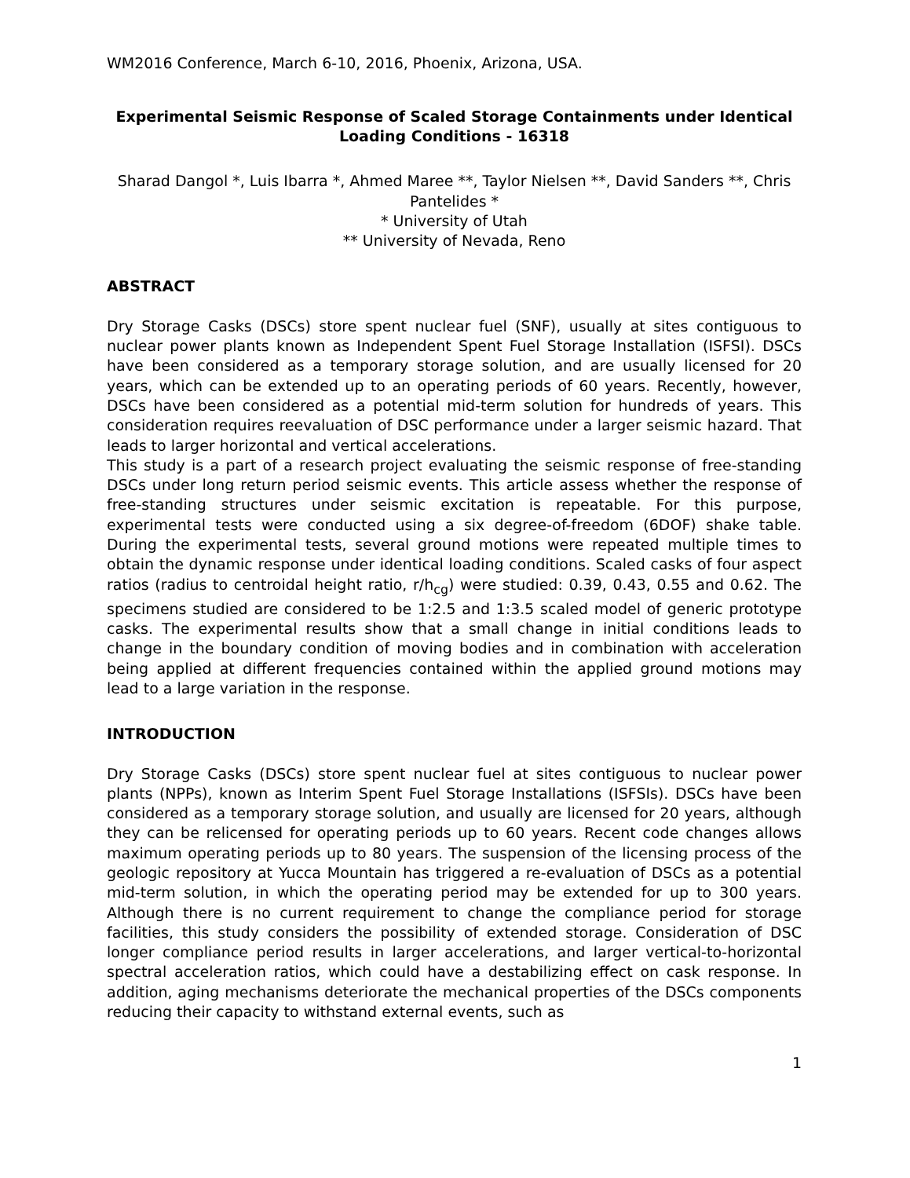WM2016 Conference, March 6-10, 2016, Phoenix, Arizona, USA.
Experimental Seismic Response of Scaled Storage Containments under Identical Loading Conditions - 16318
Sharad Dangol *, Luis Ibarra *, Ahmed Maree **, Taylor Nielsen **, David Sanders **, Chris Pantelides *
* University of Utah
** University of Nevada, Reno
ABSTRACT
Dry Storage Casks (DSCs) store spent nuclear fuel (SNF), usually at sites contiguous to nuclear power plants known as Independent Spent Fuel Storage Installation (ISFSI). DSCs have been considered as a temporary storage solution, and are usually licensed for 20 years, which can be extended up to an operating periods of 60 years. Recently, however, DSCs have been considered as a potential mid-term solution for hundreds of years. This consideration requires reevaluation of DSC performance under a larger seismic hazard. That leads to larger horizontal and vertical accelerations.
This study is a part of a research project evaluating the seismic response of free-standing DSCs under long return period seismic events. This article assess whether the response of free-standing structures under seismic excitation is repeatable. For this purpose, experimental tests were conducted using a six degree-of-freedom (6DOF) shake table. During the experimental tests, several ground motions were repeated multiple times to obtain the dynamic response under identical loading conditions. Scaled casks of four aspect ratios (radius to centroidal height ratio, r/h<sub>cg</sub>) were studied: 0.39, 0.43, 0.55 and 0.62. The specimens studied are considered to be 1:2.5 and 1:3.5 scaled model of generic prototype casks. The experimental results show that a small change in initial conditions leads to change in the boundary condition of moving bodies and in combination with acceleration being applied at different frequencies contained within the applied ground motions may lead to a large variation in the response.
INTRODUCTION
Dry Storage Casks (DSCs) store spent nuclear fuel at sites contiguous to nuclear power plants (NPPs), known as Interim Spent Fuel Storage Installations (ISFSIs). DSCs have been considered as a temporary storage solution, and usually are licensed for 20 years, although they can be relicensed for operating periods up to 60 years. Recent code changes allows maximum operating periods up to 80 years. The suspension of the licensing process of the geologic repository at Yucca Mountain has triggered a re-evaluation of DSCs as a potential mid-term solution, in which the operating period may be extended for up to 300 years. Although there is no current requirement to change the compliance period for storage facilities, this study considers the possibility of extended storage. Consideration of DSC longer compliance period results in larger accelerations, and larger vertical-to-horizontal spectral acceleration ratios, which could have a destabilizing effect on cask response. In addition, aging mechanisms deteriorate the mechanical properties of the DSCs components reducing their capacity to withstand external events, such as
1